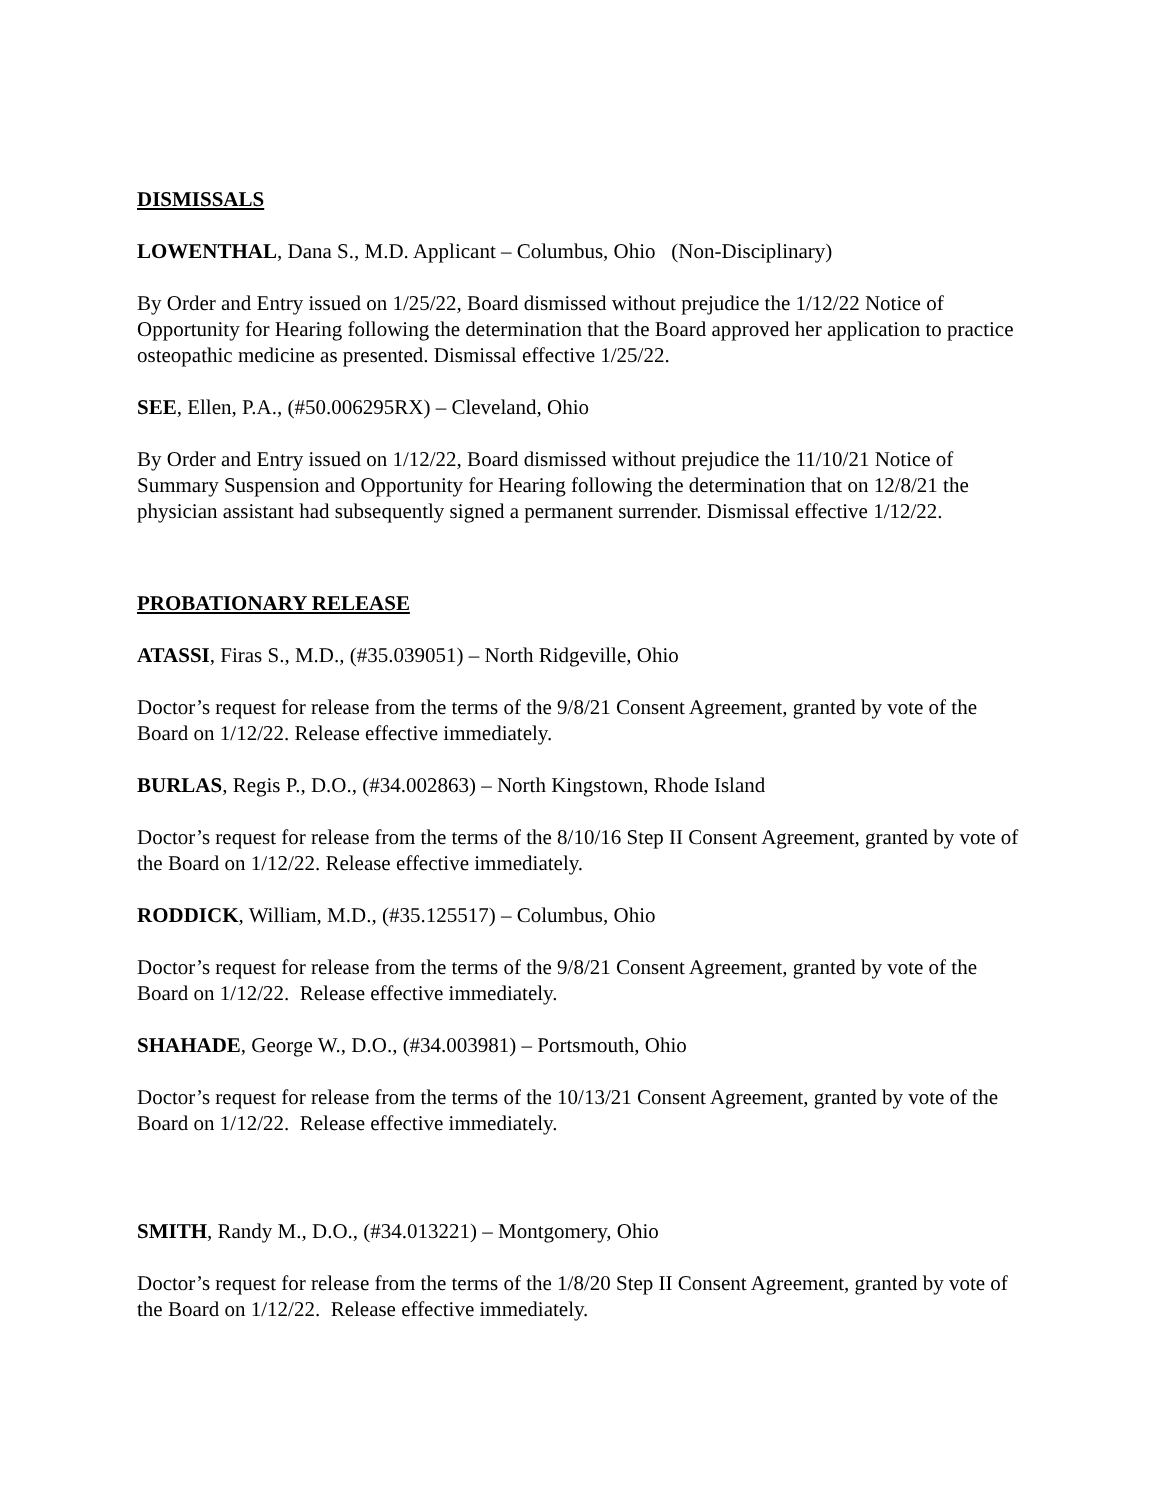DISMISSALS
LOWENTHAL, Dana S., M.D. Applicant – Columbus, Ohio (Non-Disciplinary)
By Order and Entry issued on 1/25/22, Board dismissed without prejudice the 1/12/22 Notice of Opportunity for Hearing following the determination that the Board approved her application to practice osteopathic medicine as presented. Dismissal effective 1/25/22.
SEE, Ellen, P.A., (#50.006295RX) – Cleveland, Ohio
By Order and Entry issued on 1/12/22, Board dismissed without prejudice the 11/10/21 Notice of Summary Suspension and Opportunity for Hearing following the determination that on 12/8/21 the physician assistant had subsequently signed a permanent surrender. Dismissal effective 1/12/22.
PROBATIONARY RELEASE
ATASSI, Firas S., M.D., (#35.039051) – North Ridgeville, Ohio
Doctor’s request for release from the terms of the 9/8/21 Consent Agreement, granted by vote of the Board on 1/12/22. Release effective immediately.
BURLAS, Regis P., D.O., (#34.002863) – North Kingstown, Rhode Island
Doctor’s request for release from the terms of the 8/10/16 Step II Consent Agreement, granted by vote of the Board on 1/12/22. Release effective immediately.
RODDICK, William, M.D., (#35.125517) – Columbus, Ohio
Doctor’s request for release from the terms of the 9/8/21 Consent Agreement, granted by vote of the Board on 1/12/22. Release effective immediately.
SHAHADE, George W., D.O., (#34.003981) – Portsmouth, Ohio
Doctor’s request for release from the terms of the 10/13/21 Consent Agreement, granted by vote of the Board on 1/12/22. Release effective immediately.
SMITH, Randy M., D.O., (#34.013221) – Montgomery, Ohio
Doctor’s request for release from the terms of the 1/8/20 Step II Consent Agreement, granted by vote of the Board on 1/12/22. Release effective immediately.